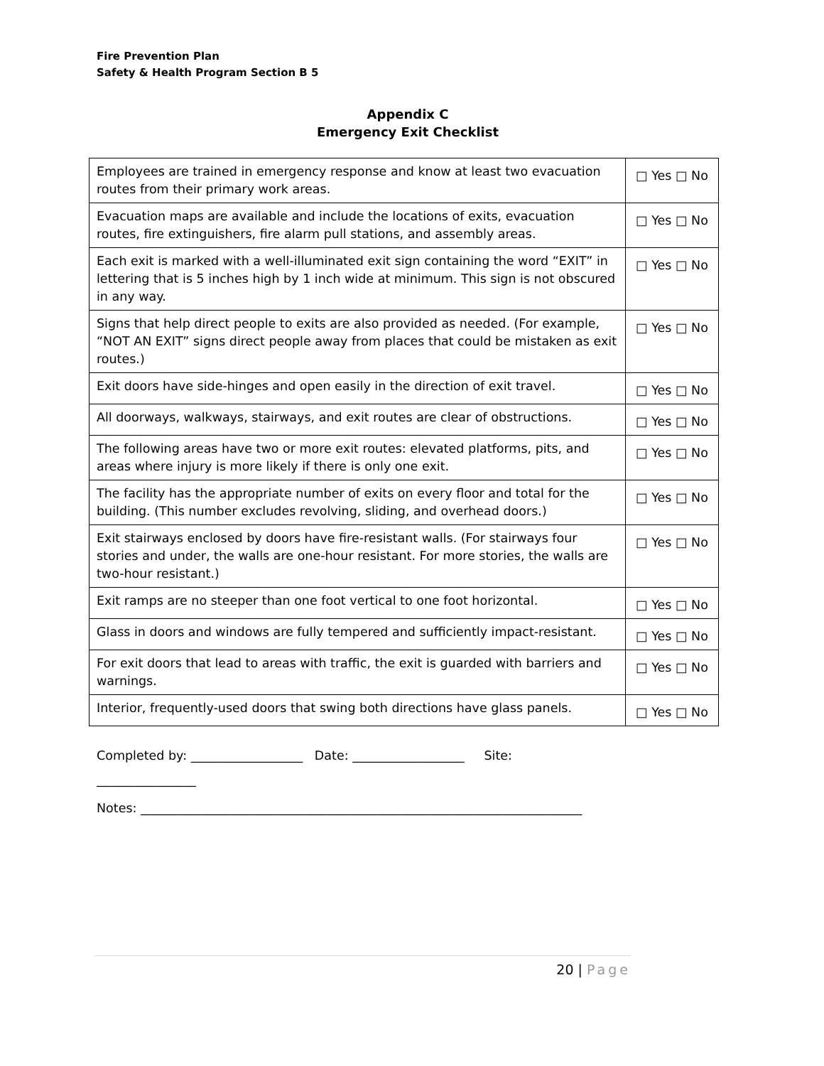Fire Prevention Plan
Safety & Health Program Section B 5
Appendix C
Emergency Exit Checklist
| Employees are trained in emergency response and know at least two evacuation routes from their primary work areas. | □ Yes □ No |
| Evacuation maps are available and include the locations of exits, evacuation routes, fire extinguishers, fire alarm pull stations, and assembly areas. | □ Yes □ No |
| Each exit is marked with a well-illuminated exit sign containing the word “EXIT” in lettering that is 5 inches high by 1 inch wide at minimum. This sign is not obscured in any way. | □ Yes □ No |
| Signs that help direct people to exits are also provided as needed. (For example, “NOT AN EXIT” signs direct people away from places that could be mistaken as exit routes.) | □ Yes □ No |
| Exit doors have side-hinges and open easily in the direction of exit travel. | □ Yes □ No |
| All doorways, walkways, stairways, and exit routes are clear of obstructions. | □ Yes □ No |
| The following areas have two or more exit routes: elevated platforms, pits, and areas where injury is more likely if there is only one exit. | □ Yes □ No |
| The facility has the appropriate number of exits on every floor and total for the building. (This number excludes revolving, sliding, and overhead doors.) | □ Yes □ No |
| Exit stairways enclosed by doors have fire-resistant walls. (For stairways four stories and under, the walls are one-hour resistant. For more stories, the walls are two-hour resistant.) | □ Yes □ No |
| Exit ramps are no steeper than one foot vertical to one foot horizontal. | □ Yes □ No |
| Glass in doors and windows are fully tempered and sufficiently impact-resistant. | □ Yes □ No |
| For exit doors that lead to areas with traffic, the exit is guarded with barriers and warnings. | □ Yes □ No |
| Interior, frequently-used doors that swing both directions have glass panels. | □ Yes □ No |
Completed by: __________________ Date: __________________ Site:
________________
Notes: _______________________________________________________________________
20 | Page